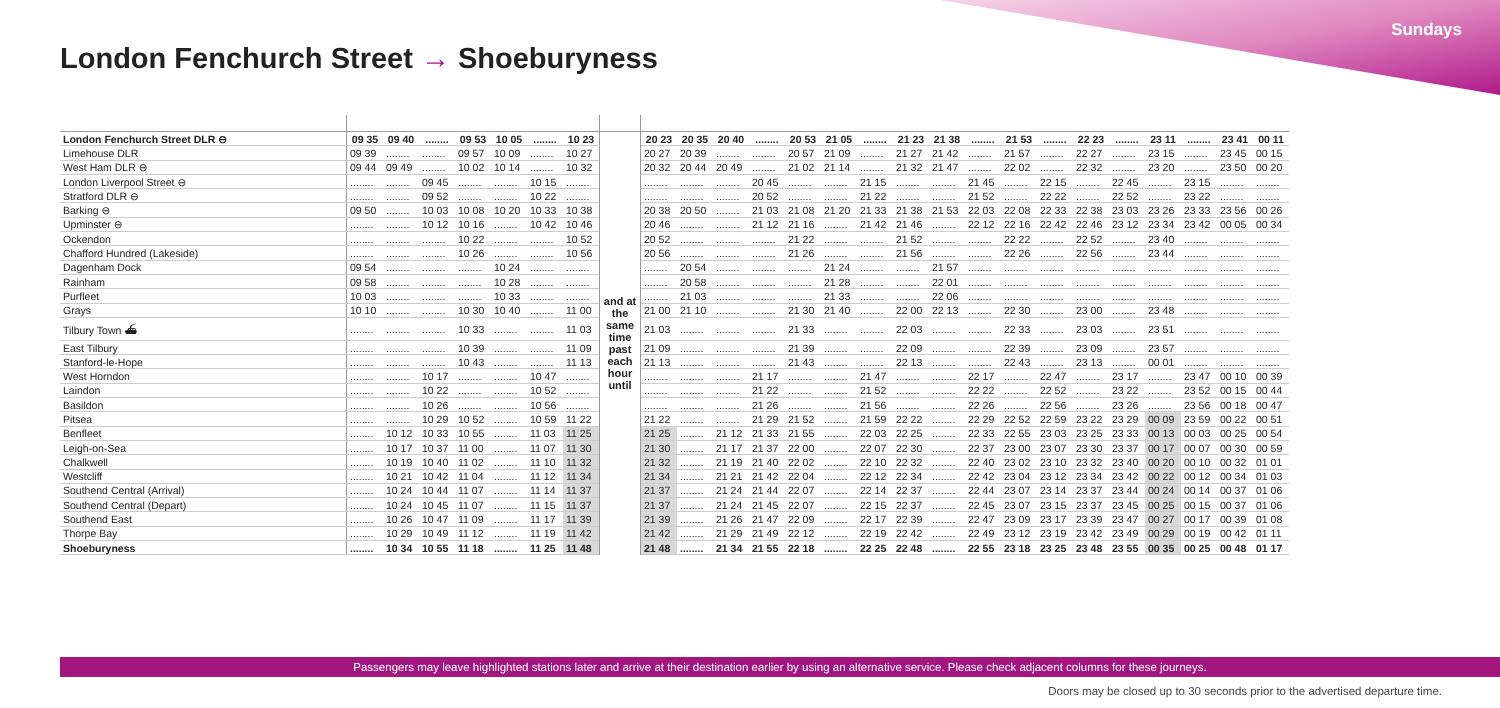Sundays
London Fenchurch Street → Shoeburyness
| London Fenchurch Street DLR ⊖ | 09 35 | 09 40 | ........ | 09 53 | 10 05 | ........ | 10 23 | and at the same time past each hour until | 20 23 | 20 35 | 20 40 | ........ | 20 53 | 21 05 | ........ | 21 23 | 21 38 | ........ | 21 53 | ........ | 22 23 | ........ | 23 11 | ........ | 23 41 | 00 11 |
| Limehouse DLR | 09 39 | ........ | ........ | 09 57 | 10 09 | ........ | 10 27 | | 20 27 | 20 39 | ........ | ........ | 20 57 | 21 09 | ........ | 21 27 | 21 42 | ........ | 21 57 | ........ | 22 27 | ........ | 23 15 | ........ | 23 45 | 00 15 |
| West Ham DLR ⊖ | 09 44 | 09 49 | ........ | 10 02 | 10 14 | ........ | 10 32 | | 20 32 | 20 44 | 20 49 | ........ | 21 02 | 21 14 | ........ | 21 32 | 21 47 | ........ | 22 02 | ........ | 22 32 | ........ | 23 20 | ........ | 23 50 | 00 20 |
| London Liverpool Street ⊖ | ........ | ........ | 09 45 | ........ | ........ | 10 15 | ........ | | ........ | ........ | ........ | 20 45 | ........ | ........ | 21 15 | ........ | ........ | 21 45 | ........ | 22 15 | ........ | 22 45 | ........ | 23 15 | ........ | ........ |
| Stratford DLR ⊖ | ........ | ........ | 09 52 | ........ | ........ | 10 22 | ........ | | ........ | ........ | ........ | 20 52 | ........ | ........ | 21 22 | ........ | ........ | 21 52 | ........ | 22 22 | ........ | 22 52 | ........ | 23 22 | ........ | ........ |
| Barking ⊖ | 09 50 | ........ | 10 03 | 10 08 | 10 20 | 10 33 | 10 38 | | 20 38 | 20 50 | ........ | 21 03 | 21 08 | 21 20 | 21 33 | 21 38 | 21 53 | 22 03 | 22 08 | 22 33 | 22 38 | 23 03 | 23 26 | 23 33 | 23 56 | 00 26 |
| Upminster ⊖ | ........ | ........ | 10 12 | 10 16 | ........ | 10 42 | 10 46 | | 20 46 | ........ | ........ | 21 12 | 21 16 | ........ | 21 42 | 21 46 | ........ | 22 12 | 22 16 | 22 42 | 22 46 | 23 12 | 23 34 | 23 42 | 00 05 | 00 34 |
| Ockendon | ........ | ........ | ........ | 10 22 | ........ | ........ | 10 52 | | 20 52 | ........ | ........ | ........ | 21 22 | ........ | ........ | 21 52 | ........ | ........ | 22 22 | ........ | 22 52 | ........ | 23 40 | ........ | ........ | ........ |
| Chafford Hundred (Lakeside) | ........ | ........ | ........ | 10 26 | ........ | ........ | 10 56 | | 20 56 | ........ | ........ | ........ | 21 26 | ........ | ........ | 21 56 | ........ | ........ | 22 26 | ........ | 22 56 | ........ | 23 44 | ........ | ........ | ........ |
| Dagenham Dock | 09 54 | ........ | ........ | ........ | 10 24 | ........ | ........ | | ........ | 20 54 | ........ | ........ | ........ | 21 24 | ........ | ........ | 21 57 | ........ | ........ | ........ | ........ | ........ | ........ | ........ | ........ | ........ |
| Rainham | 09 58 | ........ | ........ | ........ | 10 28 | ........ | ........ | | ........ | 20 58 | ........ | ........ | ........ | 21 28 | ........ | ........ | 22 01 | ........ | ........ | ........ | ........ | ........ | ........ | ........ | ........ | ........ |
| Purfleet | 10 03 | ........ | ........ | ........ | 10 33 | ........ | ........ | | ........ | 21 03 | ........ | ........ | ........ | 21 33 | ........ | ........ | 22 06 | ........ | ........ | ........ | ........ | ........ | ........ | ........ | ........ | ........ |
| Grays | 10 10 | ........ | ........ | 10 30 | 10 40 | ........ | 11 00 | | 21 00 | 21 10 | ........ | ........ | 21 30 | 21 40 | ........ | 22 00 | 22 13 | ........ | 22 30 | ........ | 23 00 | ........ | 23 48 | ........ | ........ | ........ |
| Tilbury Town ⛴ | ........ | ........ | ........ | 10 33 | ........ | ........ | 11 03 | | 21 03 | ........ | ........ | ........ | 21 33 | ........ | ........ | 22 03 | ........ | ........ | 22 33 | ........ | 23 03 | ........ | 23 51 | ........ | ........ | ........ |
| East Tilbury | ........ | ........ | ........ | 10 39 | ........ | ........ | 11 09 | | 21 09 | ........ | ........ | ........ | 21 39 | ........ | ........ | 22 09 | ........ | ........ | 22 39 | ........ | 23 09 | ........ | 23 57 | ........ | ........ | ........ |
| Stanford-le-Hope | ........ | ........ | ........ | 10 43 | ........ | ........ | 11 13 | | 21 13 | ........ | ........ | ........ | 21 43 | ........ | ........ | 22 13 | ........ | ........ | 22 43 | ........ | 23 13 | ........ | 00 01 | ........ | ........ | ........ |
| West Horndon | ........ | ........ | 10 17 | ........ | ........ | 10 47 | ........ | | ........ | ........ | ........ | 21 17 | ........ | ........ | 21 47 | ........ | ........ | 22 17 | ........ | 22 47 | ........ | 23 17 | ........ | 23 47 | 00 10 | 00 39 |
| Laindon | ........ | ........ | 10 22 | ........ | ........ | 10 52 | ........ | | ........ | ........ | ........ | 21 22 | ........ | ........ | 21 52 | ........ | ........ | 22 22 | ........ | 22 52 | ........ | 23 22 | ........ | 23 52 | 00 15 | 00 44 |
| Basildon | ........ | ........ | 10 26 | ........ | ........ | 10 56 | ........ | | ........ | ........ | ........ | 21 26 | ........ | ........ | 21 56 | ........ | ........ | 22 26 | ........ | 22 56 | ........ | 23 26 | ........ | 23 56 | 00 18 | 00 47 |
| Pitsea | ........ | ........ | 10 29 | 10 52 | ........ | 10 59 | 11 22 | | 21 22 | ........ | ........ | 21 29 | 21 52 | ........ | 21 59 | 22 22 | ........ | 22 29 | 22 52 | 22 59 | 23 22 | 23 29 | 00 09 | 23 59 | 00 22 | 00 51 |
| Benfleet | ........ | 10 12 | 10 33 | 10 55 | ........ | 11 03 | 11 25 | | 21 25 | ........ | 21 12 | 21 33 | 21 55 | ........ | 22 03 | 22 25 | ........ | 22 33 | 22 55 | 23 03 | 23 25 | 23 33 | 00 13 | 00 03 | 00 25 | 00 54 |
| Leigh-on-Sea | ........ | 10 17 | 10 37 | 11 00 | ........ | 11 07 | 11 30 | | 21 30 | ........ | 21 17 | 21 37 | 22 00 | ........ | 22 07 | 22 30 | ........ | 22 37 | 23 00 | 23 07 | 23 30 | 23 37 | 00 17 | 00 07 | 00 30 | 00 59 |
| Chalkwell | ........ | 10 19 | 10 40 | 11 02 | ........ | 11 10 | 11 32 | | 21 32 | ........ | 21 19 | 21 40 | 22 02 | ........ | 22 10 | 22 32 | ........ | 22 40 | 23 02 | 23 10 | 23 32 | 23 40 | 00 20 | 00 10 | 00 32 | 01 01 |
| Westcliff | ........ | 10 21 | 10 42 | 11 04 | ........ | 11 12 | 11 34 | | 21 34 | ........ | 21 21 | 21 42 | 22 04 | ........ | 22 12 | 22 34 | ........ | 22 42 | 23 04 | 23 12 | 23 34 | 23 42 | 00 22 | 00 12 | 00 34 | 01 03 |
| Southend Central (Arrival) | ........ | 10 24 | 10 44 | 11 07 | ........ | 11 14 | 11 37 | | 21 37 | ........ | 21 24 | 21 44 | 22 07 | ........ | 22 14 | 22 37 | ........ | 22 44 | 23 07 | 23 14 | 23 37 | 23 44 | 00 24 | 00 14 | 00 37 | 01 06 |
| Southend Central (Depart) | ........ | 10 24 | 10 45 | 11 07 | ........ | 11 15 | 11 37 | | 21 37 | ........ | 21 24 | 21 45 | 22 07 | ........ | 22 15 | 22 37 | ........ | 22 45 | 23 07 | 23 15 | 23 37 | 23 45 | 00 25 | 00 15 | 00 37 | 01 06 |
| Southend East | ........ | 10 26 | 10 47 | 11 09 | ........ | 11 17 | 11 39 | | 21 39 | ........ | 21 26 | 21 47 | 22 09 | ........ | 22 17 | 22 39 | ........ | 22 47 | 23 09 | 23 17 | 23 39 | 23 47 | 00 27 | 00 17 | 00 39 | 01 08 |
| Thorpe Bay | ........ | 10 29 | 10 49 | 11 12 | ........ | 11 19 | 11 42 | | 21 42 | ........ | 21 29 | 21 49 | 22 12 | ........ | 22 19 | 22 42 | ........ | 22 49 | 23 12 | 23 19 | 23 42 | 23 49 | 00 29 | 00 19 | 00 42 | 01 11 |
| Shoeburyness | ........ | 10 34 | 10 55 | 11 18 | ........ | 11 25 | 11 48 | | 21 48 | ........ | 21 34 | 21 55 | 22 18 | ........ | 22 25 | 22 48 | ........ | 22 55 | 23 18 | 23 25 | 23 48 | 23 55 | 00 35 | 00 25 | 00 48 | 01 17 |
Passengers may leave highlighted stations later and arrive at their destination earlier by using an alternative service. Please check adjacent columns for these journeys.
Doors may be closed up to 30 seconds prior to the advertised departure time.